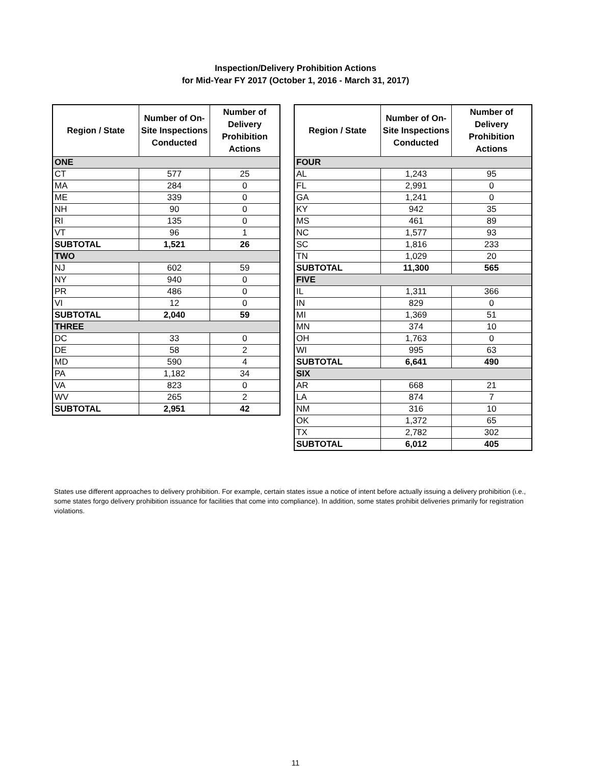Inspection/Delivery Prohibition Actions
for Mid-Year FY 2017 (October 1, 2016 - March 31, 2017)
| Region / State | Number of On-Site Inspections Conducted | Number of Delivery Prohibition Actions |
| --- | --- | --- |
| ONE | | |
| CT | 577 | 25 |
| MA | 284 | 0 |
| ME | 339 | 0 |
| NH | 90 | 0 |
| RI | 135 | 0 |
| VT | 96 | 1 |
| SUBTOTAL | 1,521 | 26 |
| TWO | | |
| NJ | 602 | 59 |
| NY | 940 | 0 |
| PR | 486 | 0 |
| VI | 12 | 0 |
| SUBTOTAL | 2,040 | 59 |
| THREE | | |
| DC | 33 | 0 |
| DE | 58 | 2 |
| MD | 590 | 4 |
| PA | 1,182 | 34 |
| VA | 823 | 0 |
| WV | 265 | 2 |
| SUBTOTAL | 2,951 | 42 |
| Region / State | Number of On-Site Inspections Conducted | Number of Delivery Prohibition Actions |
| --- | --- | --- |
| FOUR | | |
| AL | 1,243 | 95 |
| FL | 2,991 | 0 |
| GA | 1,241 | 0 |
| KY | 942 | 35 |
| MS | 461 | 89 |
| NC | 1,577 | 93 |
| SC | 1,816 | 233 |
| TN | 1,029 | 20 |
| SUBTOTAL | 11,300 | 565 |
| FIVE | | |
| IL | 1,311 | 366 |
| IN | 829 | 0 |
| MI | 1,369 | 51 |
| MN | 374 | 10 |
| OH | 1,763 | 0 |
| WI | 995 | 63 |
| SUBTOTAL | 6,641 | 490 |
| SIX | | |
| AR | 668 | 21 |
| LA | 874 | 7 |
| NM | 316 | 10 |
| OK | 1,372 | 65 |
| TX | 2,782 | 302 |
| SUBTOTAL | 6,012 | 405 |
States use different approaches to delivery prohibition. For example, certain states issue a notice of intent before actually issuing a delivery prohibition (i.e., some states forgo delivery prohibition issuance for facilities that come into compliance). In addition, some states prohibit deliveries primarily for registration violations.
11